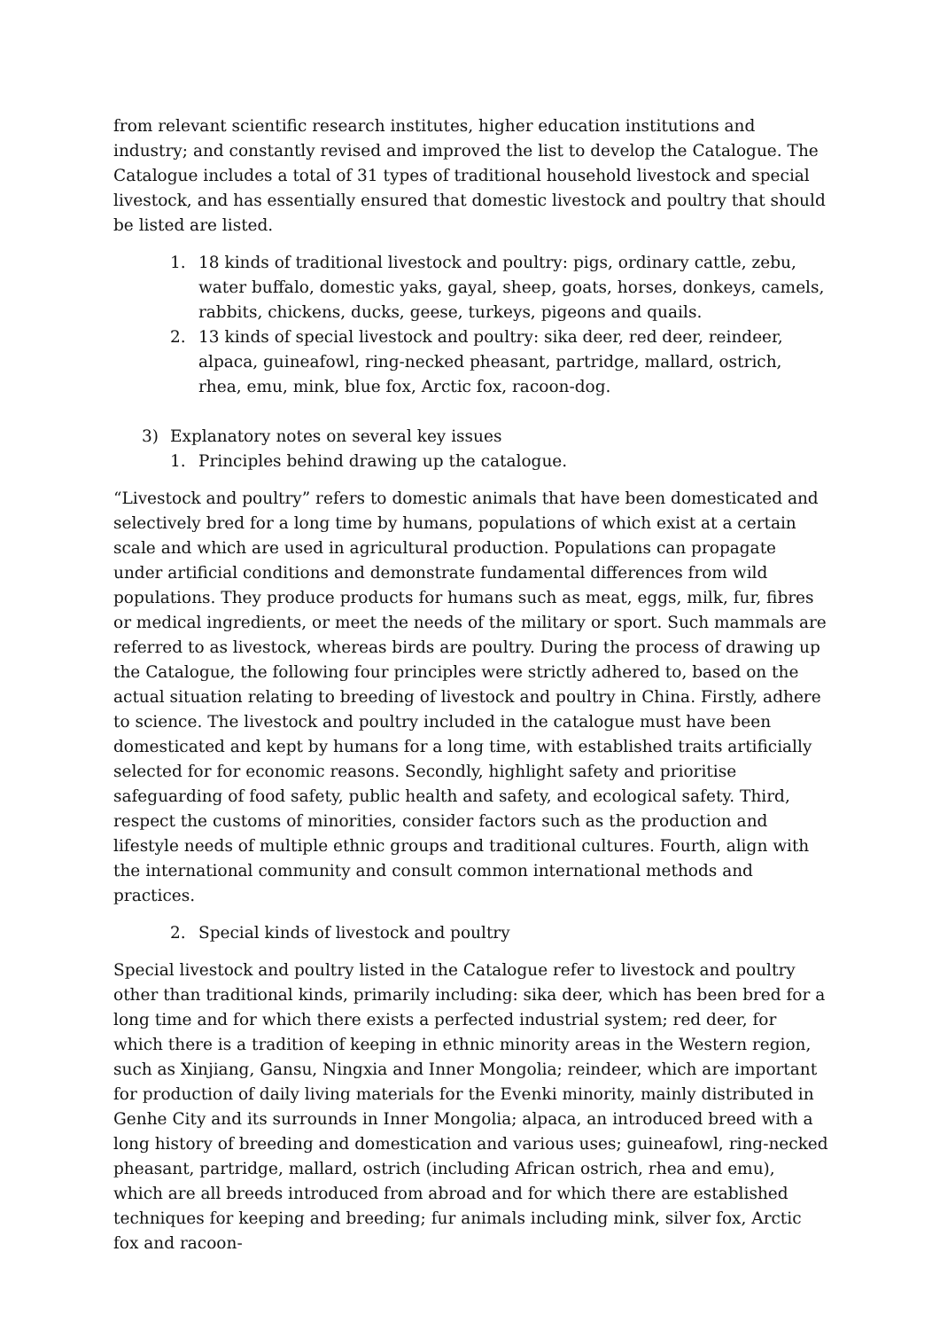from relevant scientific research institutes, higher education institutions and industry; and constantly revised and improved the list to develop the Catalogue. The Catalogue includes a total of 31 types of traditional household livestock and special livestock, and has essentially ensured that domestic livestock and poultry that should be listed are listed.
1. 18 kinds of traditional livestock and poultry: pigs, ordinary cattle, zebu, water buffalo, domestic yaks, gayal, sheep, goats, horses, donkeys, camels, rabbits, chickens, ducks, geese, turkeys, pigeons and quails.
2. 13 kinds of special livestock and poultry: sika deer, red deer, reindeer, alpaca, guineafowl, ring-necked pheasant, partridge, mallard, ostrich, rhea, emu, mink, blue fox, Arctic fox, racoon-dog.
3) Explanatory notes on several key issues
1. Principles behind drawing up the catalogue.
“Livestock and poultry” refers to domestic animals that have been domesticated and selectively bred for a long time by humans, populations of which exist at a certain scale and which are used in agricultural production. Populations can propagate under artificial conditions and demonstrate fundamental differences from wild populations. They produce products for humans such as meat, eggs, milk, fur, fibres or medical ingredients, or meet the needs of the military or sport. Such mammals are referred to as livestock, whereas birds are poultry. During the process of drawing up the Catalogue, the following four principles were strictly adhered to, based on the actual situation relating to breeding of livestock and poultry in China. Firstly, adhere to science. The livestock and poultry included in the catalogue must have been domesticated and kept by humans for a long time, with established traits artificially selected for for economic reasons. Secondly, highlight safety and prioritise safeguarding of food safety, public health and safety, and ecological safety. Third, respect the customs of minorities, consider factors such as the production and lifestyle needs of multiple ethnic groups and traditional cultures. Fourth, align with the international community and consult common international methods and practices.
2. Special kinds of livestock and poultry
Special livestock and poultry listed in the Catalogue refer to livestock and poultry other than traditional kinds, primarily including: sika deer, which has been bred for a long time and for which there exists a perfected industrial system; red deer, for which there is a tradition of keeping in ethnic minority areas in the Western region, such as Xinjiang, Gansu, Ningxia and Inner Mongolia; reindeer, which are important for production of daily living materials for the Evenki minority, mainly distributed in Genhe City and its surrounds in Inner Mongolia; alpaca, an introduced breed with a long history of breeding and domestication and various uses; guineafowl, ring-necked pheasant, partridge, mallard, ostrich (including African ostrich, rhea and emu), which are all breeds introduced from abroad and for which there are established techniques for keeping and breeding; fur animals including mink, silver fox, Arctic fox and racoon-